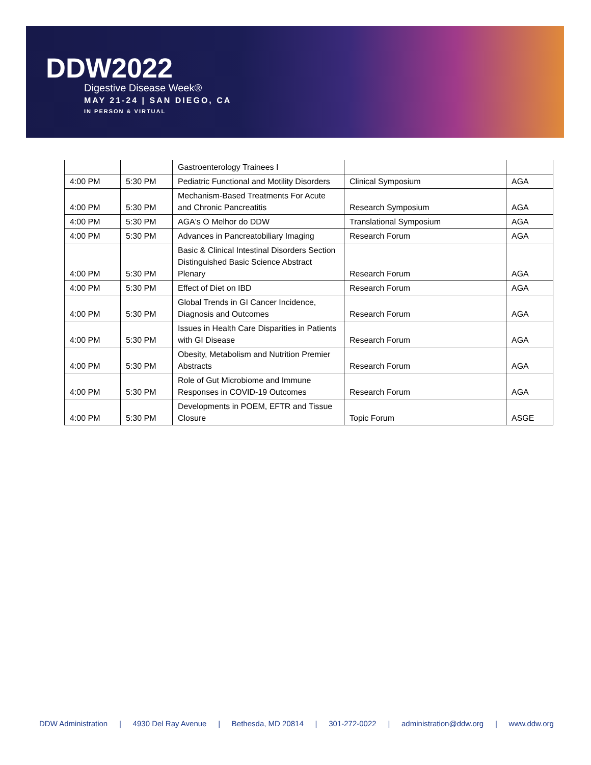DDW2022
Digestive Disease Week®
MAY 21-24 | SAN DIEGO, CA
IN PERSON & VIRTUAL
| | | Gastroenterology Trainees I | | |
| 4:00 PM | 5:30 PM | Pediatric Functional and Motility Disorders | Clinical Symposium | AGA |
| 4:00 PM | 5:30 PM | Mechanism-Based Treatments For Acute and Chronic Pancreatitis | Research Symposium | AGA |
| 4:00 PM | 5:30 PM | AGA's O Melhor do DDW | Translational Symposium | AGA |
| 4:00 PM | 5:30 PM | Advances in Pancreatobiliary Imaging | Research Forum | AGA |
| 4:00 PM | 5:30 PM | Basic & Clinical Intestinal Disorders Section Distinguished Basic Science Abstract Plenary | Research Forum | AGA |
| 4:00 PM | 5:30 PM | Effect of Diet on IBD | Research Forum | AGA |
| 4:00 PM | 5:30 PM | Global Trends in GI Cancer Incidence, Diagnosis and Outcomes | Research Forum | AGA |
| 4:00 PM | 5:30 PM | Issues in Health Care Disparities in Patients with GI Disease | Research Forum | AGA |
| 4:00 PM | 5:30 PM | Obesity, Metabolism and Nutrition Premier Abstracts | Research Forum | AGA |
| 4:00 PM | 5:30 PM | Role of Gut Microbiome and Immune Responses in COVID-19 Outcomes | Research Forum | AGA |
| 4:00 PM | 5:30 PM | Developments in POEM, EFTR and Tissue Closure | Topic Forum | ASGE |
DDW Administration | 4930 Del Ray Avenue | Bethesda, MD 20814 | 301-272-0022 | administration@ddw.org | www.ddw.org